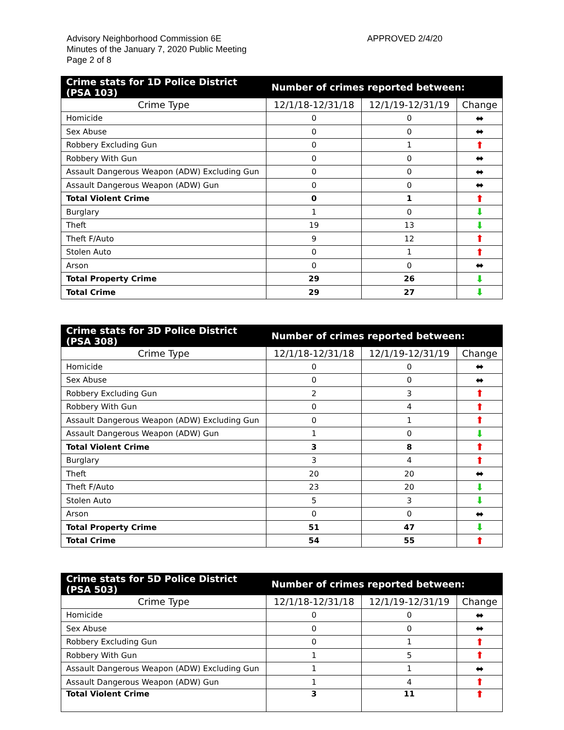Advisory Neighborhood Commission 6E
Minutes of the January 7, 2020 Public Meeting
Page 2 of 8
APPROVED 2/4/20
| Crime stats for 1D Police District (PSA 103) | Number of crimes reported between: | | |
| --- | --- | --- | --- |
| Crime Type | 12/1/18-12/31/18 | 12/1/19-12/31/19 | Change |
| Homicide | 0 | 0 | ⬌ |
| Sex Abuse | 0 | 0 | ⬌ |
| Robbery Excluding Gun | 0 | 1 | ⬆ |
| Robbery With Gun | 0 | 0 | ⬌ |
| Assault Dangerous Weapon (ADW) Excluding Gun | 0 | 0 | ⬌ |
| Assault Dangerous Weapon (ADW) Gun | 0 | 0 | ⬌ |
| Total Violent Crime | 0 | 1 | ⬆ |
| Burglary | 1 | 0 | ⬇ |
| Theft | 19 | 13 | ⬇ |
| Theft F/Auto | 9 | 12 | ⬆ |
| Stolen Auto | 0 | 1 | ⬆ |
| Arson | 0 | 0 | ⬌ |
| Total Property Crime | 29 | 26 | ⬇ |
| Total Crime | 29 | 27 | ⬇ |
| Crime stats for 3D Police District (PSA 308) | Number of crimes reported between: | | |
| --- | --- | --- | --- |
| Crime Type | 12/1/18-12/31/18 | 12/1/19-12/31/19 | Change |
| Homicide | 0 | 0 | ⬌ |
| Sex Abuse | 0 | 0 | ⬌ |
| Robbery Excluding Gun | 2 | 3 | ⬆ |
| Robbery With Gun | 0 | 4 | ⬆ |
| Assault Dangerous Weapon (ADW) Excluding Gun | 0 | 1 | ⬆ |
| Assault Dangerous Weapon (ADW) Gun | 1 | 0 | ⬇ |
| Total Violent Crime | 3 | 8 | ⬆ |
| Burglary | 3 | 4 | ⬆ |
| Theft | 20 | 20 | ⬌ |
| Theft F/Auto | 23 | 20 | ⬇ |
| Stolen Auto | 5 | 3 | ⬇ |
| Arson | 0 | 0 | ⬌ |
| Total Property Crime | 51 | 47 | ⬇ |
| Total Crime | 54 | 55 | ⬆ |
| Crime stats for 5D Police District (PSA 503) | Number of crimes reported between: | | |
| --- | --- | --- | --- |
| Crime Type | 12/1/18-12/31/18 | 12/1/19-12/31/19 | Change |
| Homicide | 0 | 0 | ⬌ |
| Sex Abuse | 0 | 0 | ⬌ |
| Robbery Excluding Gun | 0 | 1 | ⬆ |
| Robbery With Gun | 1 | 5 | ⬆ |
| Assault Dangerous Weapon (ADW) Excluding Gun | 1 | 1 | ⬌ |
| Assault Dangerous Weapon (ADW) Gun | 1 | 4 | ⬆ |
| Total Violent Crime | 3 | 11 | ⬆ |